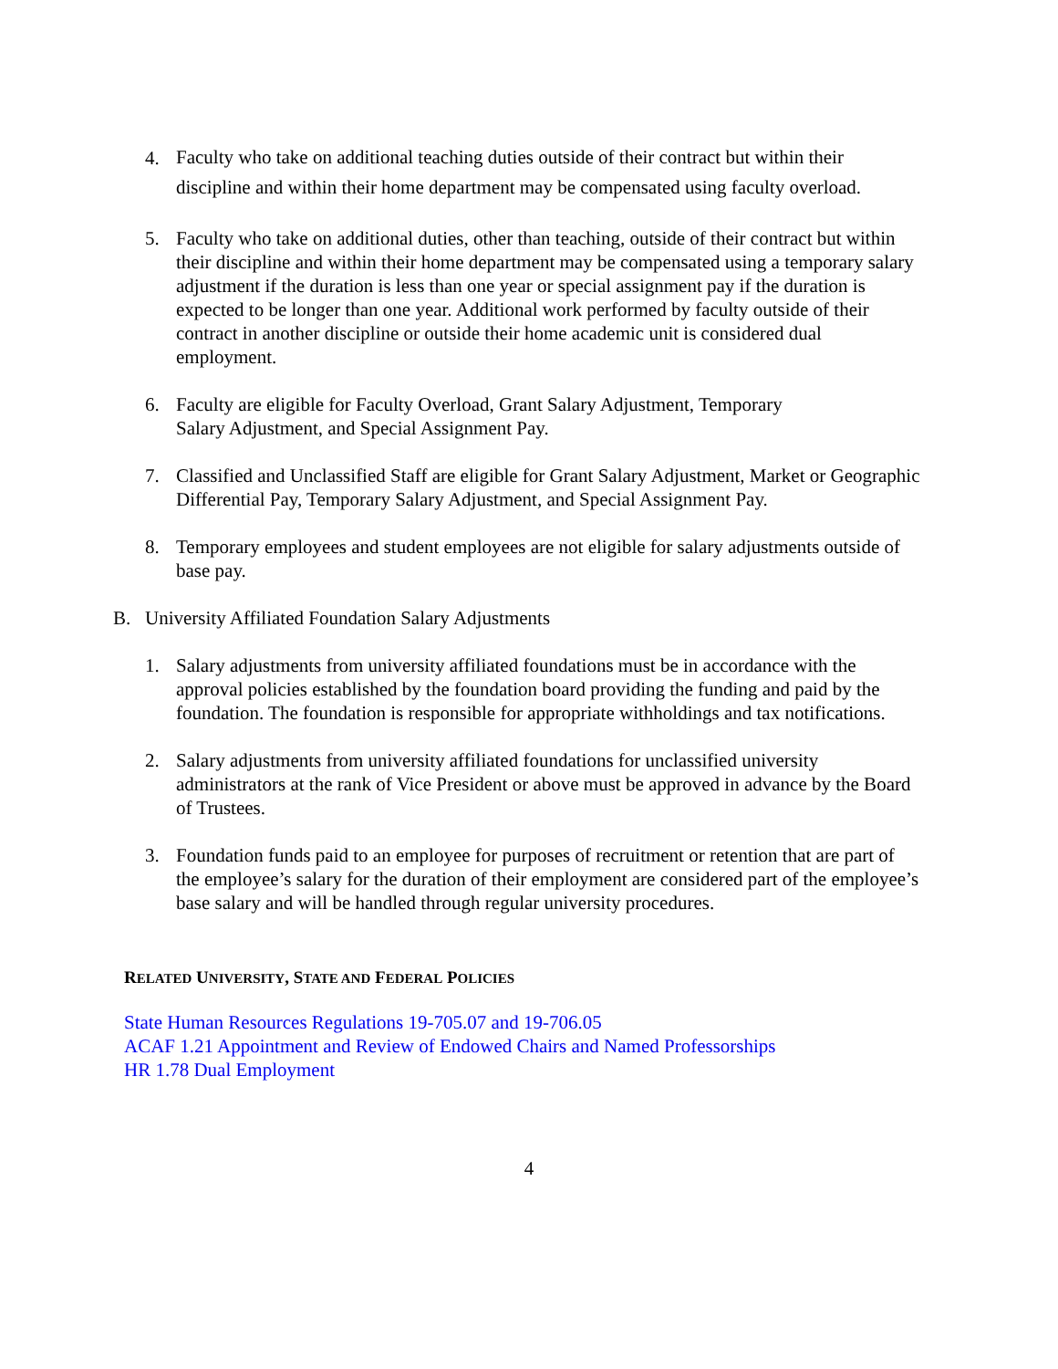4.
Faculty who take on additional teaching duties outside of their contract but within their discipline and within their home department may be compensated using faculty overload.
5. Faculty who take on additional duties, other than teaching, outside of their contract but within their discipline and within their home department may be compensated using a temporary salary adjustment if the duration is less than one year or special assignment pay if the duration is expected to be longer than one year. Additional work performed by faculty outside of their contract in another discipline or outside their home academic unit is considered dual employment.
6. Faculty are eligible for Faculty Overload, Grant Salary Adjustment, Temporary
Salary Adjustment, and Special Assignment Pay.
7. Classified and Unclassified Staff are eligible for Grant Salary Adjustment, Market or Geographic Differential Pay, Temporary Salary Adjustment, and Special Assignment Pay.
8. Temporary employees and student employees are not eligible for salary adjustments outside of base pay.
B. University Affiliated Foundation Salary Adjustments
1. Salary adjustments from university affiliated foundations must be in accordance with the approval policies established by the foundation board providing the funding and paid by the foundation. The foundation is responsible for appropriate withholdings and tax notifications.
2. Salary adjustments from university affiliated foundations for unclassified university administrators at the rank of Vice President or above must be approved in advance by the Board of Trustees.
3. Foundation funds paid to an employee for purposes of recruitment or retention that are part of the employee’s salary for the duration of their employment are considered part of the employee’s base salary and will be handled through regular university procedures.
RELATED UNIVERSITY, STATE AND FEDERAL POLICIES
State Human Resources Regulations 19-705.07 and 19-706.05
ACAF 1.21 Appointment and Review of Endowed Chairs and Named Professorships
HR 1.78 Dual Employment
4